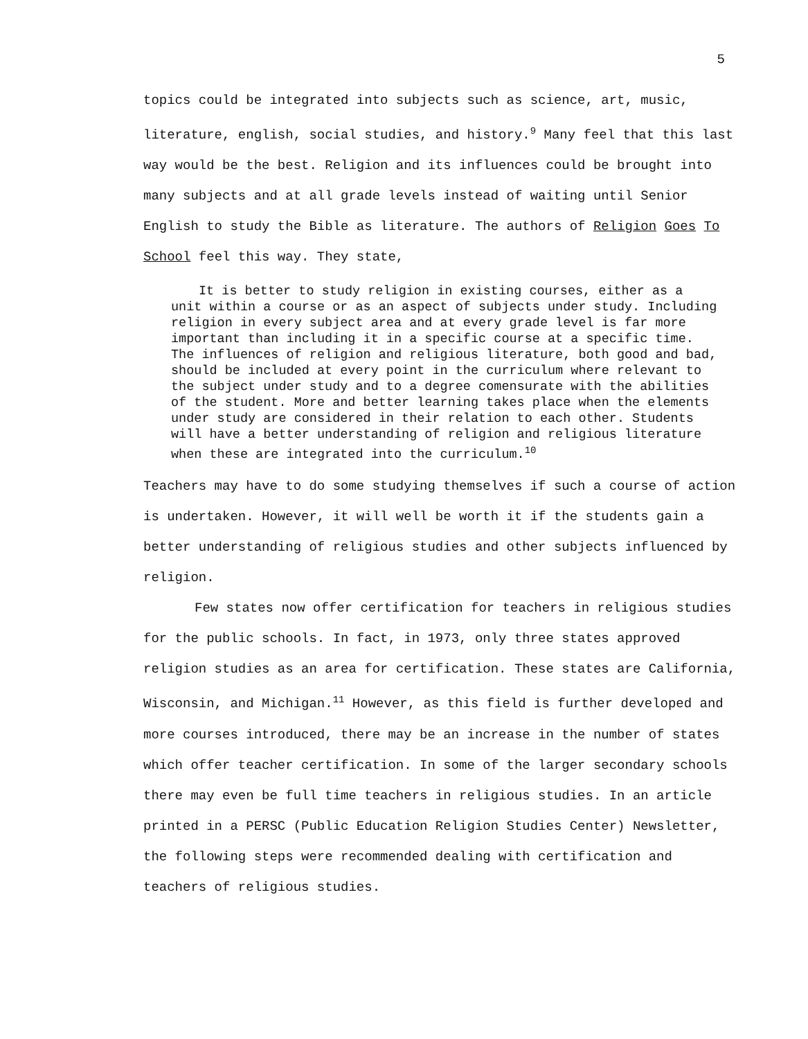5
topics could be integrated into subjects such as science, art, music, literature, english, social studies, and history.<sup>9</sup> Many feel that this last way would be the best. Religion and its influences could be brought into many subjects and at all grade levels instead of waiting until Senior English to study the Bible as literature. The authors of Religion Goes To School feel this way. They state,
It is better to study religion in existing courses, either as a unit within a course or as an aspect of subjects under study. Including religion in every subject area and at every grade level is far more important than including it in a specific course at a specific time. The influences of religion and religious literature, both good and bad, should be included at every point in the curriculum where relevant to the subject under study and to a degree comensurate with the abilities of the student. More and better learning takes place when the elements under study are considered in their relation to each other. Students will have a better understanding of religion and religious literature when these are integrated into the curriculum.<sup>10</sup>
Teachers may have to do some studying themselves if such a course of action is undertaken. However, it will well be worth it if the students gain a better understanding of religious studies and other subjects influenced by religion.
Few states now offer certification for teachers in religious studies for the public schools. In fact, in 1973, only three states approved religion studies as an area for certification. These states are California, Wisconsin, and Michigan.<sup>11</sup> However, as this field is further developed and more courses introduced, there may be an increase in the number of states which offer teacher certification. In some of the larger secondary schools there may even be full time teachers in religious studies. In an article printed in a PERSC (Public Education Religion Studies Center) Newsletter, the following steps were recommended dealing with certification and teachers of religious studies.